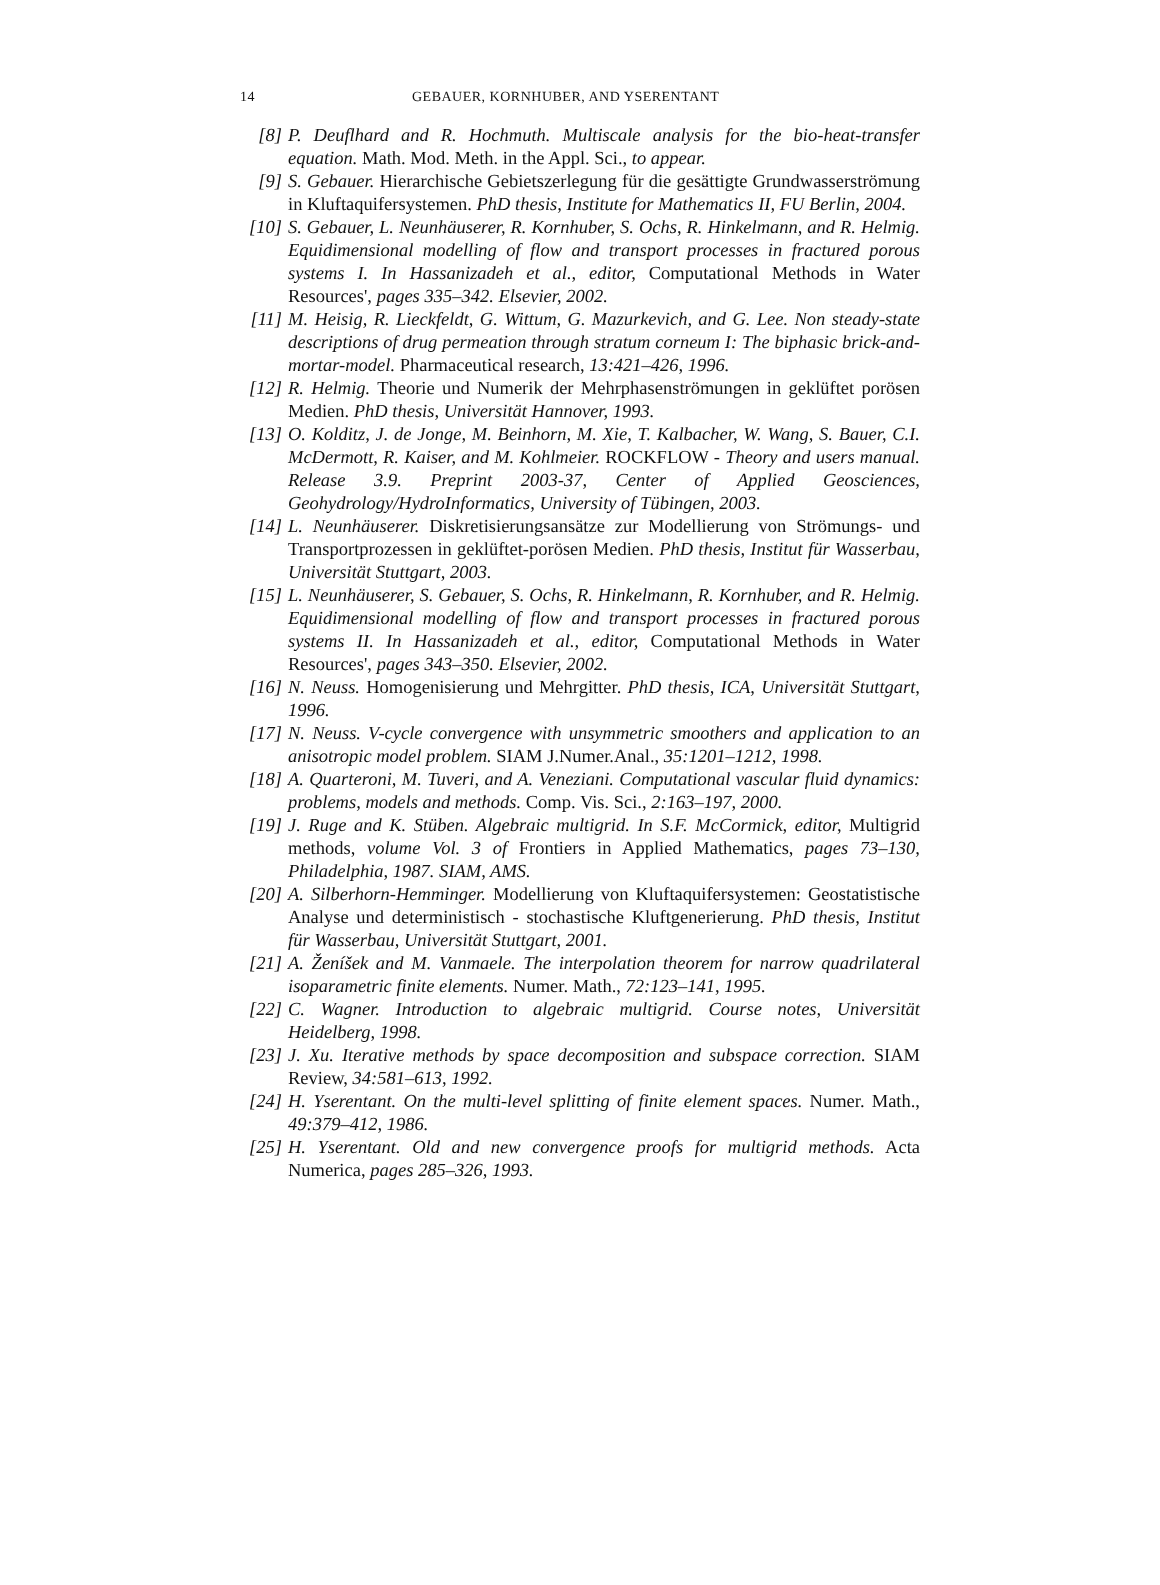14 GEBAUER, KORNHUBER, AND YSERENTANT
[8] P. Deuflhard and R. Hochmuth. Multiscale analysis for the bio-heat-transfer equation. Math. Mod. Meth. in the Appl. Sci., to appear.
[9] S. Gebauer. Hierarchische Gebietszerlegung für die gesättigte Grundwasserströmung in Kluftaquifersystemen. PhD thesis, Institute for Mathematics II, FU Berlin, 2004.
[10] S. Gebauer, L. Neunhäuserer, R. Kornhuber, S. Ochs, R. Hinkelmann, and R. Helmig. Equidimensional modelling of flow and transport processes in fractured porous systems I. In Hassanizadeh et al., editor, Computational Methods in Water Resources', pages 335–342. Elsevier, 2002.
[11] M. Heisig, R. Lieckfeldt, G. Wittum, G. Mazurkevich, and G. Lee. Non steady-state descriptions of drug permeation through stratum corneum I: The biphasic brick-and-mortar-model. Pharmaceutical research, 13:421–426, 1996.
[12] R. Helmig. Theorie und Numerik der Mehrphasenströmungen in geklüftet porösen Medien. PhD thesis, Universität Hannover, 1993.
[13] O. Kolditz, J. de Jonge, M. Beinhorn, M. Xie, T. Kalbacher, W. Wang, S. Bauer, C.I. McDermott, R. Kaiser, and M. Kohlmeier. ROCKFLOW - Theory and users manual. Release 3.9. Preprint 2003-37, Center of Applied Geosciences, Geohydrology/HydroInformatics, University of Tübingen, 2003.
[14] L. Neunhäuserer. Diskretisierungsansätze zur Modellierung von Strömungs- und Transportprozessen in geklüftet-porösen Medien. PhD thesis, Institut für Wasserbau, Universität Stuttgart, 2003.
[15] L. Neunhäuserer, S. Gebauer, S. Ochs, R. Hinkelmann, R. Kornhuber, and R. Helmig. Equidimensional modelling of flow and transport processes in fractured porous systems II. In Hassanizadeh et al., editor, Computational Methods in Water Resources', pages 343–350. Elsevier, 2002.
[16] N. Neuss. Homogenisierung und Mehrgitter. PhD thesis, ICA, Universität Stuttgart, 1996.
[17] N. Neuss. V-cycle convergence with unsymmetric smoothers and application to an anisotropic model problem. SIAM J.Numer.Anal., 35:1201–1212, 1998.
[18] A. Quarteroni, M. Tuveri, and A. Veneziani. Computational vascular fluid dynamics: problems, models and methods. Comp. Vis. Sci., 2:163–197, 2000.
[19] J. Ruge and K. Stüben. Algebraic multigrid. In S.F. McCormick, editor, Multigrid methods, volume Vol. 3 of Frontiers in Applied Mathematics, pages 73–130, Philadelphia, 1987. SIAM, AMS.
[20] A. Silberhorn-Hemminger. Modellierung von Kluftaquifersystemen: Geostatistische Analyse und deterministisch - stochastische Kluftgenerierung. PhD thesis, Institut für Wasserbau, Universität Stuttgart, 2001.
[21] A. Ženíšek and M. Vanmaele. The interpolation theorem for narrow quadrilateral isoparametric finite elements. Numer. Math., 72:123–141, 1995.
[22] C. Wagner. Introduction to algebraic multigrid. Course notes, Universität Heidelberg, 1998.
[23] J. Xu. Iterative methods by space decomposition and subspace correction. SIAM Review, 34:581–613, 1992.
[24] H. Yserentant. On the multi-level splitting of finite element spaces. Numer. Math., 49:379–412, 1986.
[25] H. Yserentant. Old and new convergence proofs for multigrid methods. Acta Numerica, pages 285–326, 1993.